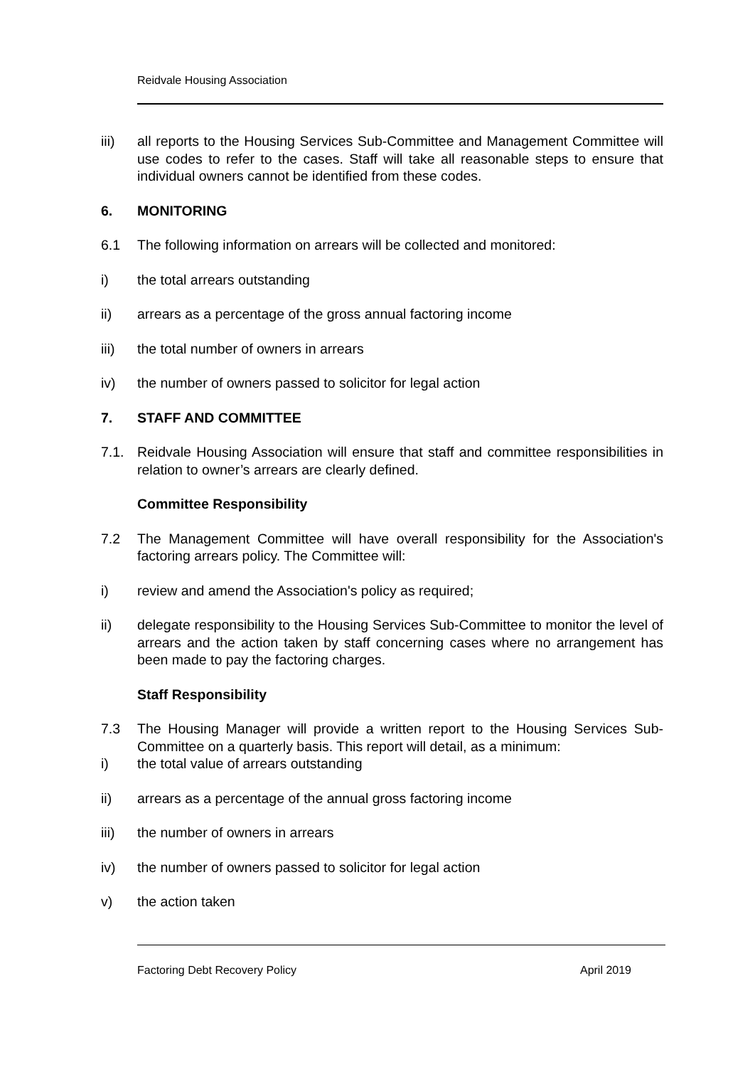Reidvale Housing Association
iii) all reports to the Housing Services Sub-Committee and Management Committee will use codes to refer to the cases. Staff will take all reasonable steps to ensure that individual owners cannot be identified from these codes.
6. MONITORING
6.1 The following information on arrears will be collected and monitored:
i) the total arrears outstanding
ii) arrears as a percentage of the gross annual factoring income
iii) the total number of owners in arrears
iv) the number of owners passed to solicitor for legal action
7. STAFF AND COMMITTEE
7.1. Reidvale Housing Association will ensure that staff and committee responsibilities in relation to owner’s arrears are clearly defined.
Committee Responsibility
7.2 The Management Committee will have overall responsibility for the Association's factoring arrears policy. The Committee will:
i) review and amend the Association's policy as required;
ii) delegate responsibility to the Housing Services Sub-Committee to monitor the level of arrears and the action taken by staff concerning cases where no arrangement has been made to pay the factoring charges.
Staff Responsibility
7.3 The Housing Manager will provide a written report to the Housing Services Sub-Committee on a quarterly basis. This report will detail, as a minimum:
i) the total value of arrears outstanding
ii) arrears as a percentage of the annual gross factoring income
iii) the number of owners in arrears
iv) the number of owners passed to solicitor for legal action
v) the action taken
Factoring Debt Recovery Policy April 2019